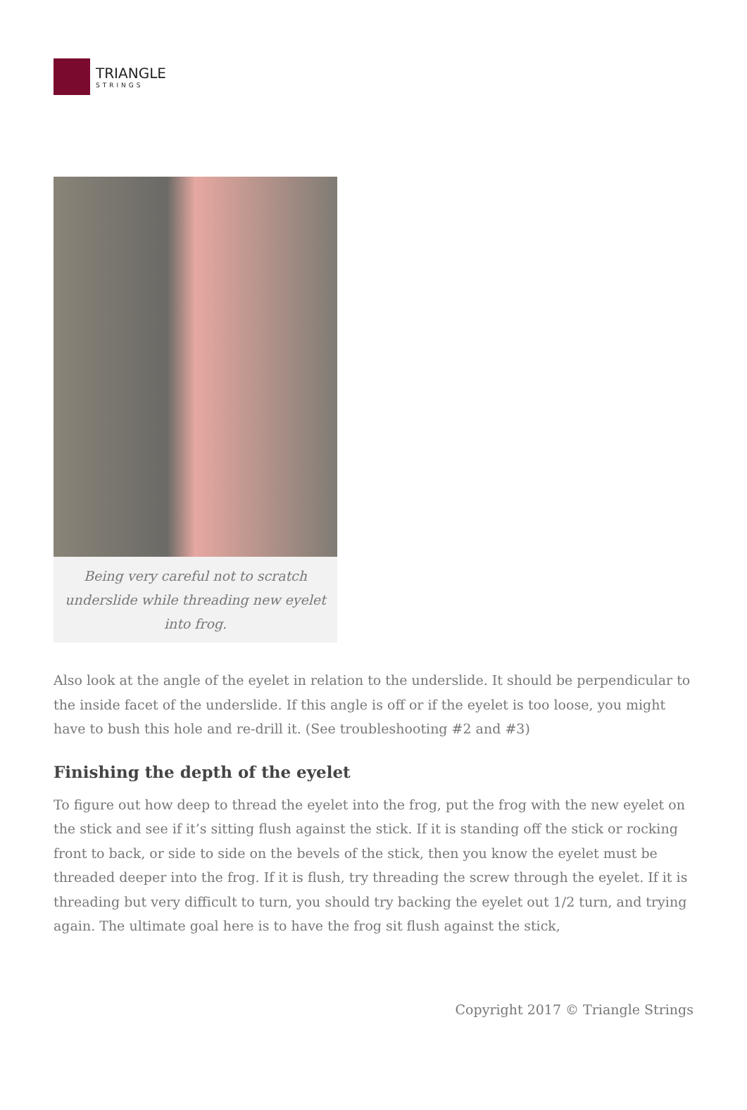TRIANGLE
STRINGS
Being very careful not to scratch underslide while threading new eyelet into frog.
Also look at the angle of the eyelet in relation to the underslide. It should be perpendicular to the inside facet of the underslide. If this angle is off or if the eyelet is too loose, you might have to bush this hole and re-drill it. (See troubleshooting #2 and #3)
Finishing the depth of the eyelet
To figure out how deep to thread the eyelet into the frog, put the frog with the new eyelet on the stick and see if it’s sitting flush against the stick. If it is standing off the stick or rocking front to back, or side to side on the bevels of the stick, then you know the eyelet must be threaded deeper into the frog. If it is flush, try threading the screw through the eyelet. If it is threading but very difficult to turn, you should try backing the eyelet out 1/2 turn, and trying again. The ultimate goal here is to have the frog sit flush against the stick,
Copyright 2017 © Triangle Strings